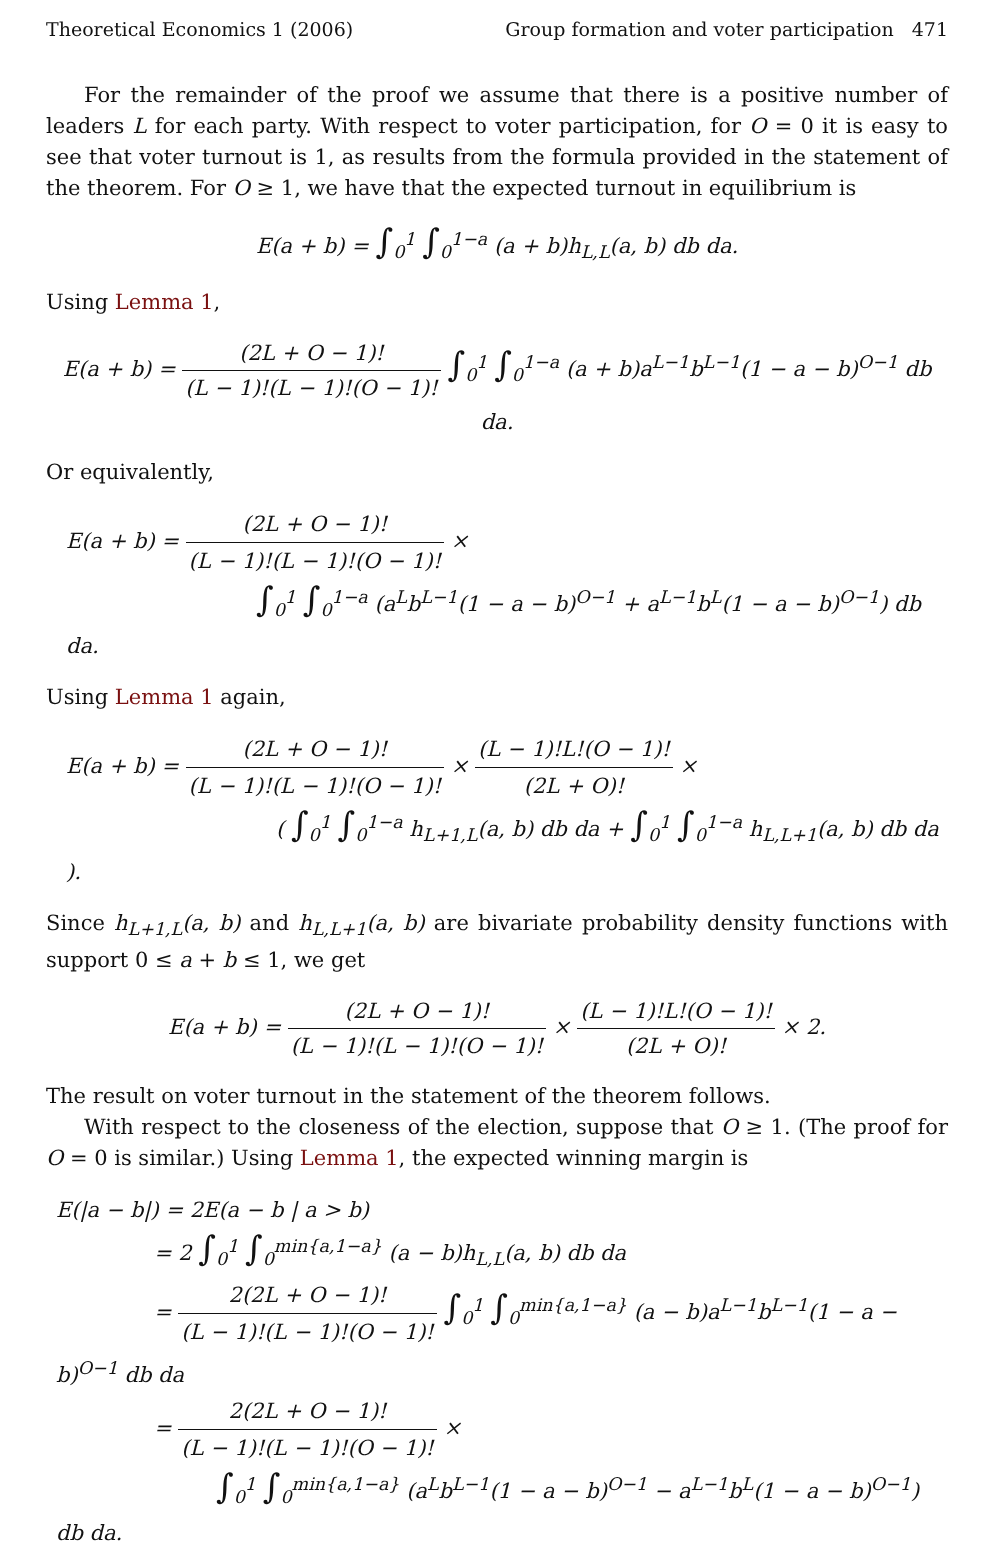Theoretical Economics 1 (2006) Group formation and voter participation 471
For the remainder of the proof we assume that there is a positive number of leaders L for each party. With respect to voter participation, for O = 0 it is easy to see that voter turnout is 1, as results from the formula provided in the statement of the theorem. For O ≥ 1, we have that the expected turnout in equilibrium is
E(a + b) = ∫<sub>0</sub><sup>1</sup> ∫<sub>0</sub><sup>1−a</sup> (a + b)h<sub>L,L</sub>(a, b) db da.
Using Lemma 1,
E(a + b) = (2L + O − 1)! (L − 1)!(L − 1)!(O − 1)! ∫<sub>0</sub><sup>1</sup> ∫<sub>0</sub><sup>1−a</sup> (a + b)a<sup>L−1</sup>b<sup>L−1</sup>(1 − a − b)<sup>O−1</sup> db da.
Or equivalently,
E(a + b) = (2L + O − 1)! (L − 1)!(L − 1)!(O − 1)! ×
∫<sub>0</sub><sup>1</sup> ∫<sub>0</sub><sup>1−a</sup> (a<sup>L</sup>b<sup>L−1</sup>(1 − a − b)<sup>O−1</sup> + a<sup>L−1</sup>b<sup>L</sup>(1 − a − b)<sup>O−1</sup>) db da.
Using Lemma 1 again,
E(a + b) = (2L + O − 1)! (L − 1)!(L − 1)!(O − 1)! × (L − 1)!L!(O − 1)! (2L + O)! ×
( ∫<sub>0</sub><sup>1</sup> ∫<sub>0</sub><sup>1−a</sup> h<sub>L+1,L</sub>(a, b) db da + ∫<sub>0</sub><sup>1</sup> ∫<sub>0</sub><sup>1−a</sup> h<sub>L,L+1</sub>(a, b) db da ).
Since h<sub>L+1,L</sub>(a, b) and h<sub>L,L+1</sub>(a, b) are bivariate probability density functions with support 0 ≤ a + b ≤ 1, we get
E(a + b) = (2L + O − 1)! (L − 1)!(L − 1)!(O − 1)! × (L − 1)!L!(O − 1)! (2L + O)! × 2.
The result on voter turnout in the statement of the theorem follows.
With respect to the closeness of the election, suppose that O ≥ 1. (The proof for O = 0 is similar.) Using Lemma 1, the expected winning margin is
E(|a − b|) = 2E(a − b | a > b)
= 2 ∫<sub>0</sub><sup>1</sup> ∫<sub>0</sub><sup>min{a,1−a}</sup> (a − b)h<sub>L,L</sub>(a, b) db da
= 2(2L + O − 1)! (L − 1)!(L − 1)!(O − 1)! ∫<sub>0</sub><sup>1</sup> ∫<sub>0</sub><sup>min{a,1−a}</sup> (a − b)a<sup>L−1</sup>b<sup>L−1</sup>(1 − a − b)<sup>O−1</sup> db da
= 2(2L + O − 1)! (L − 1)!(L − 1)!(O − 1)! ×
∫<sub>0</sub><sup>1</sup> ∫<sub>0</sub><sup>min{a,1−a}</sup> (a<sup>L</sup>b<sup>L−1</sup>(1 − a − b)<sup>O−1</sup> − a<sup>L−1</sup>b<sup>L</sup>(1 − a − b)<sup>O−1</sup>) db da.